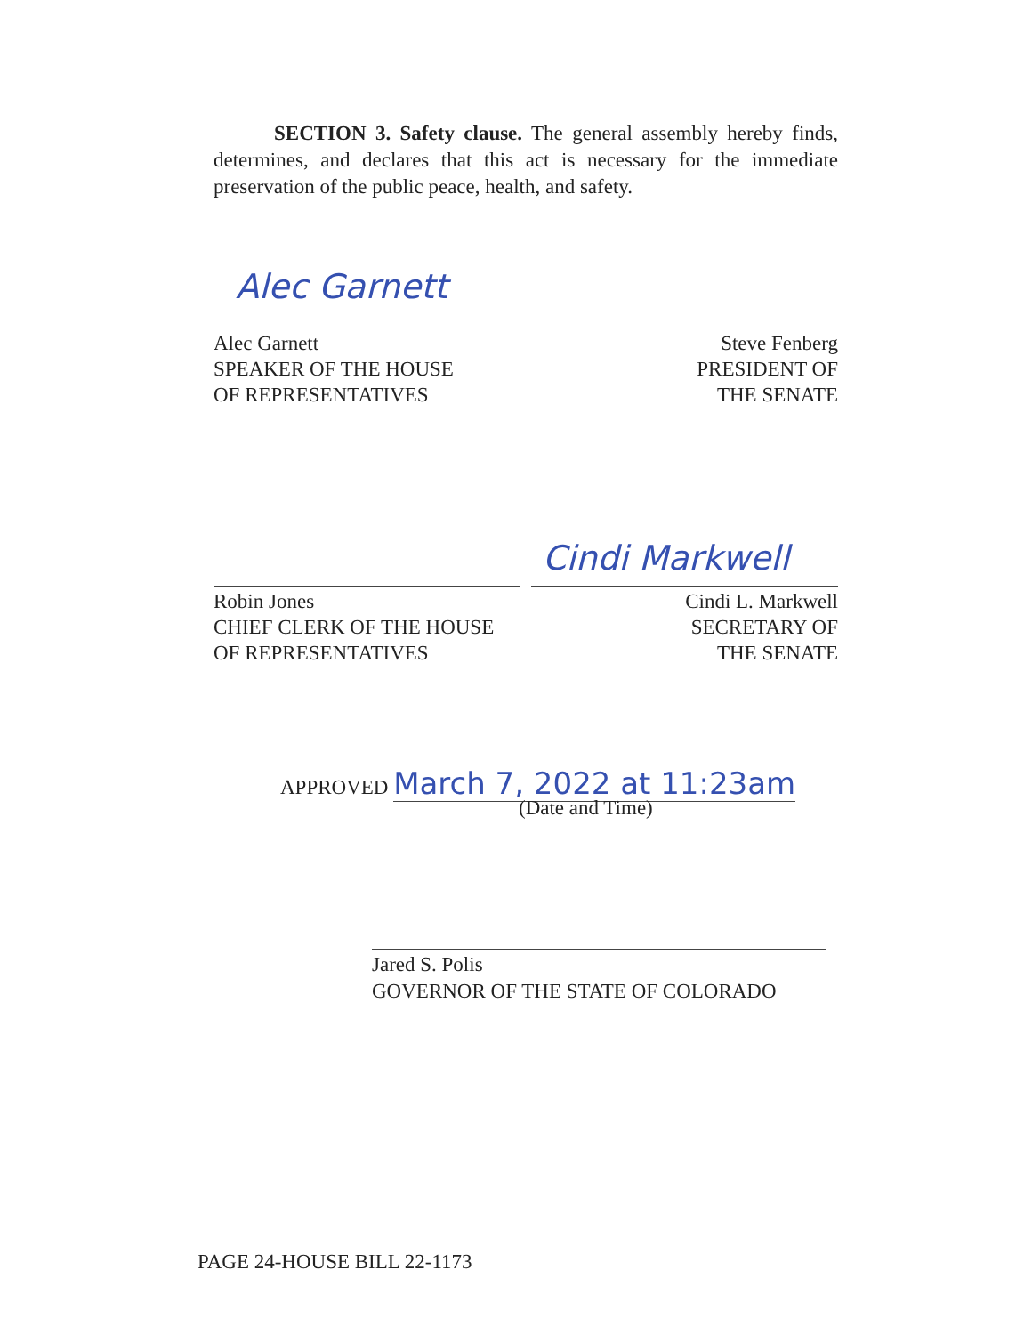SECTION 3. Safety clause. The general assembly hereby finds, determines, and declares that this act is necessary for the immediate preservation of the public peace, health, and safety.
Alec Garnett
Alec Garnett
SPEAKER OF THE HOUSE
OF REPRESENTATIVES
Steve Fenberg
PRESIDENT OF
THE SENATE
Cindi Markwell
Robin Jones
CHIEF CLERK OF THE HOUSE
OF REPRESENTATIVES
Cindi L. Markwell
SECRETARY OF
THE SENATE
APPROVED March 7, 2022 at 11:23am
(Date and Time)
Jared S. Polis
GOVERNOR OF THE STATE OF COLORADO
PAGE 24-HOUSE BILL 22-1173